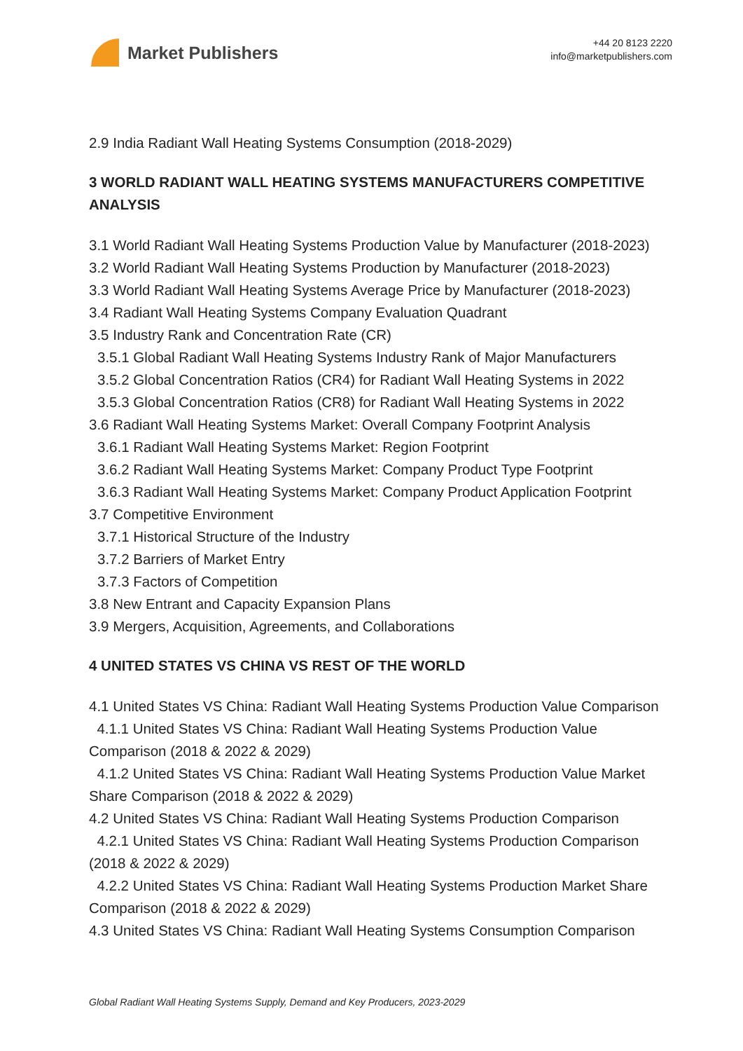Market Publishers
+44 20 8123 2220
info@marketpublishers.com
2.9 India Radiant Wall Heating Systems Consumption (2018-2029)
3 WORLD RADIANT WALL HEATING SYSTEMS MANUFACTURERS COMPETITIVE ANALYSIS
3.1 World Radiant Wall Heating Systems Production Value by Manufacturer (2018-2023)
3.2 World Radiant Wall Heating Systems Production by Manufacturer (2018-2023)
3.3 World Radiant Wall Heating Systems Average Price by Manufacturer (2018-2023)
3.4 Radiant Wall Heating Systems Company Evaluation Quadrant
3.5 Industry Rank and Concentration Rate (CR)
3.5.1 Global Radiant Wall Heating Systems Industry Rank of Major Manufacturers
3.5.2 Global Concentration Ratios (CR4) for Radiant Wall Heating Systems in 2022
3.5.3 Global Concentration Ratios (CR8) for Radiant Wall Heating Systems in 2022
3.6 Radiant Wall Heating Systems Market: Overall Company Footprint Analysis
3.6.1 Radiant Wall Heating Systems Market: Region Footprint
3.6.2 Radiant Wall Heating Systems Market: Company Product Type Footprint
3.6.3 Radiant Wall Heating Systems Market: Company Product Application Footprint
3.7 Competitive Environment
3.7.1 Historical Structure of the Industry
3.7.2 Barriers of Market Entry
3.7.3 Factors of Competition
3.8 New Entrant and Capacity Expansion Plans
3.9 Mergers, Acquisition, Agreements, and Collaborations
4 UNITED STATES VS CHINA VS REST OF THE WORLD
4.1 United States VS China: Radiant Wall Heating Systems Production Value Comparison
4.1.1 United States VS China: Radiant Wall Heating Systems Production Value Comparison (2018 & 2022 & 2029)
4.1.2 United States VS China: Radiant Wall Heating Systems Production Value Market Share Comparison (2018 & 2022 & 2029)
4.2 United States VS China: Radiant Wall Heating Systems Production Comparison
4.2.1 United States VS China: Radiant Wall Heating Systems Production Comparison (2018 & 2022 & 2029)
4.2.2 United States VS China: Radiant Wall Heating Systems Production Market Share Comparison (2018 & 2022 & 2029)
4.3 United States VS China: Radiant Wall Heating Systems Consumption Comparison
Global Radiant Wall Heating Systems Supply, Demand and Key Producers, 2023-2029